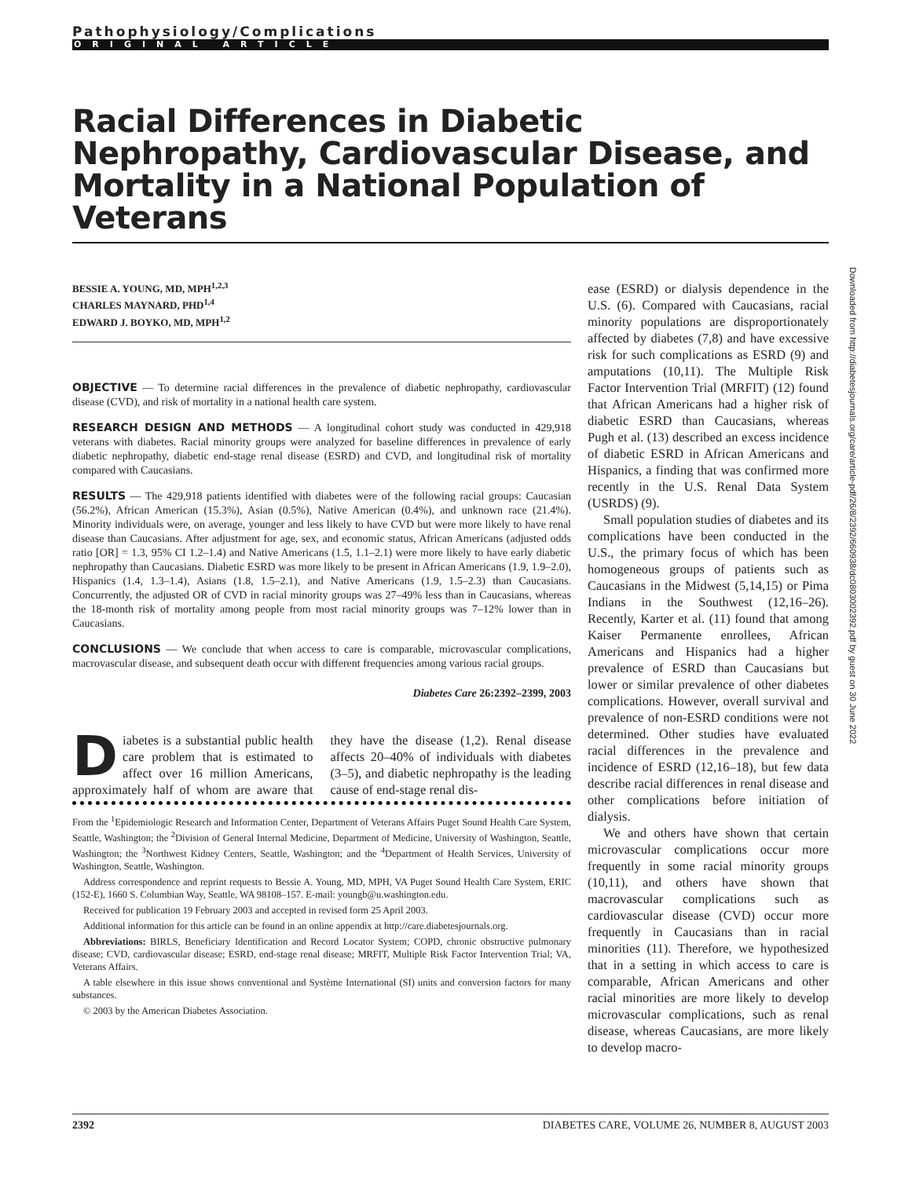Pathophysiology/Complications
ORIGINAL ARTICLE
Racial Differences in Diabetic Nephropathy, Cardiovascular Disease, and Mortality in a National Population of Veterans
BESSIE A. YOUNG, MD, MPH<sup>1,2,3</sup>
CHARLES MAYNARD, PHD<sup>1,4</sup>
EDWARD J. BOYKO, MD, MPH<sup>1,2</sup>
OBJECTIVE — To determine racial differences in the prevalence of diabetic nephropathy, cardiovascular disease (CVD), and risk of mortality in a national health care system.
RESEARCH DESIGN AND METHODS — A longitudinal cohort study was conducted in 429,918 veterans with diabetes. Racial minority groups were analyzed for baseline differences in prevalence of early diabetic nephropathy, diabetic end-stage renal disease (ESRD) and CVD, and longitudinal risk of mortality compared with Caucasians.
RESULTS — The 429,918 patients identified with diabetes were of the following racial groups: Caucasian (56.2%), African American (15.3%), Asian (0.5%), Native American (0.4%), and unknown race (21.4%). Minority individuals were, on average, younger and less likely to have CVD but were more likely to have renal disease than Caucasians. After adjustment for age, sex, and economic status, African Americans (adjusted odds ratio [OR] = 1.3, 95% CI 1.2–1.4) and Native Americans (1.5, 1.1–2.1) were more likely to have early diabetic nephropathy than Caucasians. Diabetic ESRD was more likely to be present in African Americans (1.9, 1.9–2.0), Hispanics (1.4, 1.3–1.4), Asians (1.8, 1.5–2.1), and Native Americans (1.9, 1.5–2.3) than Caucasians. Concurrently, the adjusted OR of CVD in racial minority groups was 27–49% less than in Caucasians, whereas the 18-month risk of mortality among people from most racial minority groups was 7–12% lower than in Caucasians.
CONCLUSIONS — We conclude that when access to care is comparable, microvascular complications, macrovascular disease, and subsequent death occur with different frequencies among various racial groups.
Diabetes Care 26:2392–2399, 2003
Diabetes is a substantial public health care problem that is estimated to affect over 16 million Americans, approximately half of whom are aware that they have the disease (1,2). Renal disease affects 20–40% of individuals with diabetes (3–5), and diabetic nephropathy is the leading cause of end-stage renal dis-
From the <sup>1</sup>Epidemiologic Research and Information Center, Department of Veterans Affairs Puget Sound Health Care System, Seattle, Washington; the <sup>2</sup>Division of General Internal Medicine, Department of Medicine, University of Washington, Seattle, Washington; the <sup>3</sup>Northwest Kidney Centers, Seattle, Washington; and the <sup>4</sup>Department of Health Services, University of Washington, Seattle, Washington.
Address correspondence and reprint requests to Bessie A. Young, MD, MPH, VA Puget Sound Health Care System, ERIC (152-E), 1660 S. Columbian Way, Seattle, WA 98108–157. E-mail: youngb@u.washington.edu.
Received for publication 19 February 2003 and accepted in revised form 25 April 2003.
Additional information for this article can be found in an online appendix at http://care.diabetesjournals.org.
Abbreviations: BIRLS, Beneficiary Identification and Record Locator System; COPD, chronic obstructive pulmonary disease; CVD, cardiovascular disease; ESRD, end-stage renal disease; MRFIT, Multiple Risk Factor Intervention Trial; VA, Veterans Affairs.
A table elsewhere in this issue shows conventional and Système International (SI) units and conversion factors for many substances.
© 2003 by the American Diabetes Association.
ease (ESRD) or dialysis dependence in the U.S. (6). Compared with Caucasians, racial minority populations are disproportionately affected by diabetes (7,8) and have excessive risk for such complications as ESRD (9) and amputations (10,11). The Multiple Risk Factor Intervention Trial (MRFIT) (12) found that African Americans had a higher risk of diabetic ESRD than Caucasians, whereas Pugh et al. (13) described an excess incidence of diabetic ESRD in African Americans and Hispanics, a finding that was confirmed more recently in the U.S. Renal Data System (USRDS) (9).
Small population studies of diabetes and its complications have been conducted in the U.S., the primary focus of which has been homogeneous groups of patients such as Caucasians in the Midwest (5,14,15) or Pima Indians in the Southwest (12,16–26). Recently, Karter et al. (11) found that among Kaiser Permanente enrollees, African Americans and Hispanics had a higher prevalence of ESRD than Caucasians but lower or similar prevalence of other diabetes complications. However, overall survival and prevalence of non-ESRD conditions were not determined. Other studies have evaluated racial differences in the prevalence and incidence of ESRD (12,16–18), but few data describe racial differences in renal disease and other complications before initiation of dialysis.
We and others have shown that certain microvascular complications occur more frequently in some racial minority groups (10,11), and others have shown that macrovascular complications such as cardiovascular disease (CVD) occur more frequently in Caucasians than in racial minorities (11). Therefore, we hypothesized that in a setting in which access to care is comparable, African Americans and other racial minorities are more likely to develop microvascular complications, such as renal disease, whereas Caucasians, are more likely to develop macro-
Downloaded from http://diabetesjournals.org/care/article-pdf/26/8/2392/660938/dc0803002392.pdf by guest on 30 June 2022
2392 DIABETES CARE, VOLUME 26, NUMBER 8, AUGUST 2003